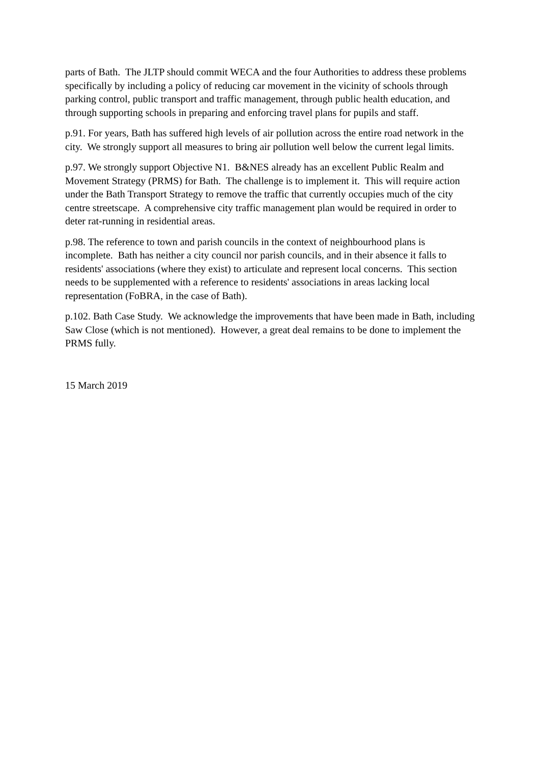parts of Bath. The JLTP should commit WECA and the four Authorities to address these problems specifically by including a policy of reducing car movement in the vicinity of schools through parking control, public transport and traffic management, through public health education, and through supporting schools in preparing and enforcing travel plans for pupils and staff.
p.91. For years, Bath has suffered high levels of air pollution across the entire road network in the city. We strongly support all measures to bring air pollution well below the current legal limits.
p.97. We strongly support Objective N1. B&NES already has an excellent Public Realm and Movement Strategy (PRMS) for Bath. The challenge is to implement it. This will require action under the Bath Transport Strategy to remove the traffic that currently occupies much of the city centre streetscape. A comprehensive city traffic management plan would be required in order to deter rat-running in residential areas.
p.98. The reference to town and parish councils in the context of neighbourhood plans is incomplete. Bath has neither a city council nor parish councils, and in their absence it falls to residents' associations (where they exist) to articulate and represent local concerns. This section needs to be supplemented with a reference to residents' associations in areas lacking local representation (FoBRA, in the case of Bath).
p.102. Bath Case Study. We acknowledge the improvements that have been made in Bath, including Saw Close (which is not mentioned). However, a great deal remains to be done to implement the PRMS fully.
15 March 2019